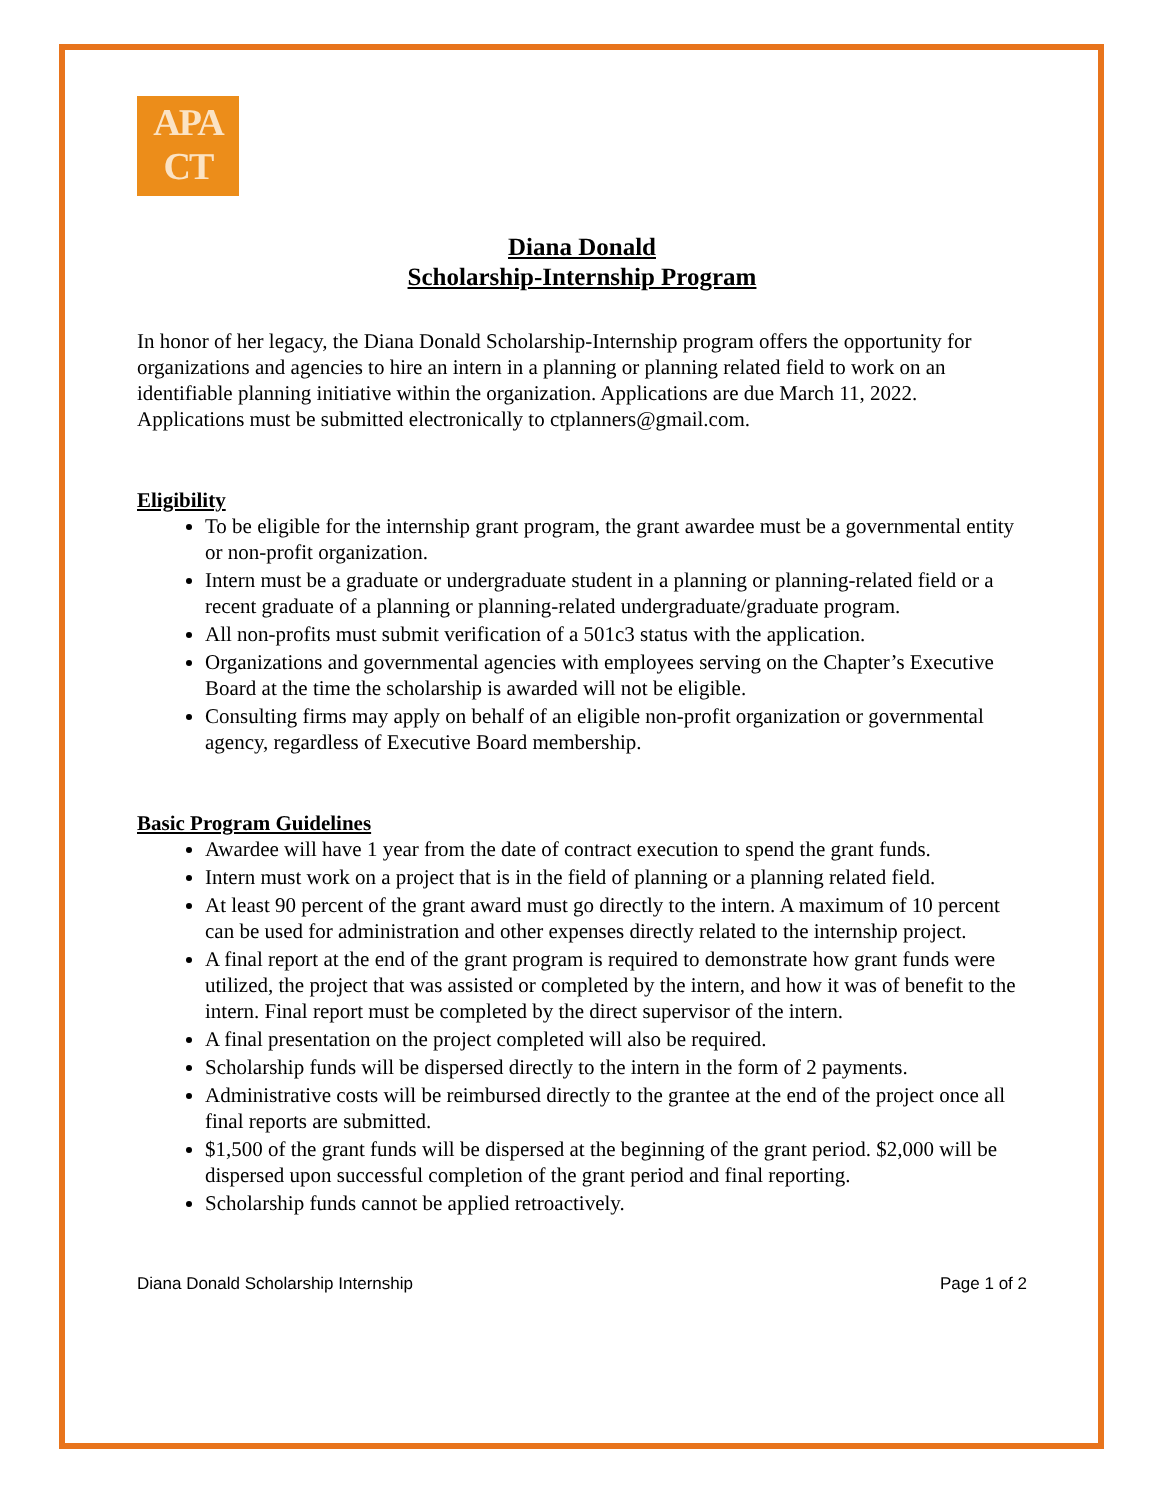APA
CT
Diana Donald
Scholarship-Internship Program
In honor of her legacy, the Diana Donald Scholarship-Internship program offers the opportunity for organizations and agencies to hire an intern in a planning or planning related field to work on an identifiable planning initiative within the organization. Applications are due March 11, 2022. Applications must be submitted electronically to ctplanners@gmail.com.
Eligibility
To be eligible for the internship grant program, the grant awardee must be a governmental entity or non-profit organization.
Intern must be a graduate or undergraduate student in a planning or planning-related field or a recent graduate of a planning or planning-related undergraduate/graduate program.
All non-profits must submit verification of a 501c3 status with the application.
Organizations and governmental agencies with employees serving on the Chapter’s Executive Board at the time the scholarship is awarded will not be eligible.
Consulting firms may apply on behalf of an eligible non-profit organization or governmental agency, regardless of Executive Board membership.
Basic Program Guidelines
Awardee will have 1 year from the date of contract execution to spend the grant funds.
Intern must work on a project that is in the field of planning or a planning related field.
At least 90 percent of the grant award must go directly to the intern. A maximum of 10 percent can be used for administration and other expenses directly related to the internship project.
A final report at the end of the grant program is required to demonstrate how grant funds were utilized, the project that was assisted or completed by the intern, and how it was of benefit to the intern. Final report must be completed by the direct supervisor of the intern.
A final presentation on the project completed will also be required.
Scholarship funds will be dispersed directly to the intern in the form of 2 payments.
Administrative costs will be reimbursed directly to the grantee at the end of the project once all final reports are submitted.
$1,500 of the grant funds will be dispersed at the beginning of the grant period. $2,000 will be dispersed upon successful completion of the grant period and final reporting.
Scholarship funds cannot be applied retroactively.
Diana Donald Scholarship Internship Page 1 of 2